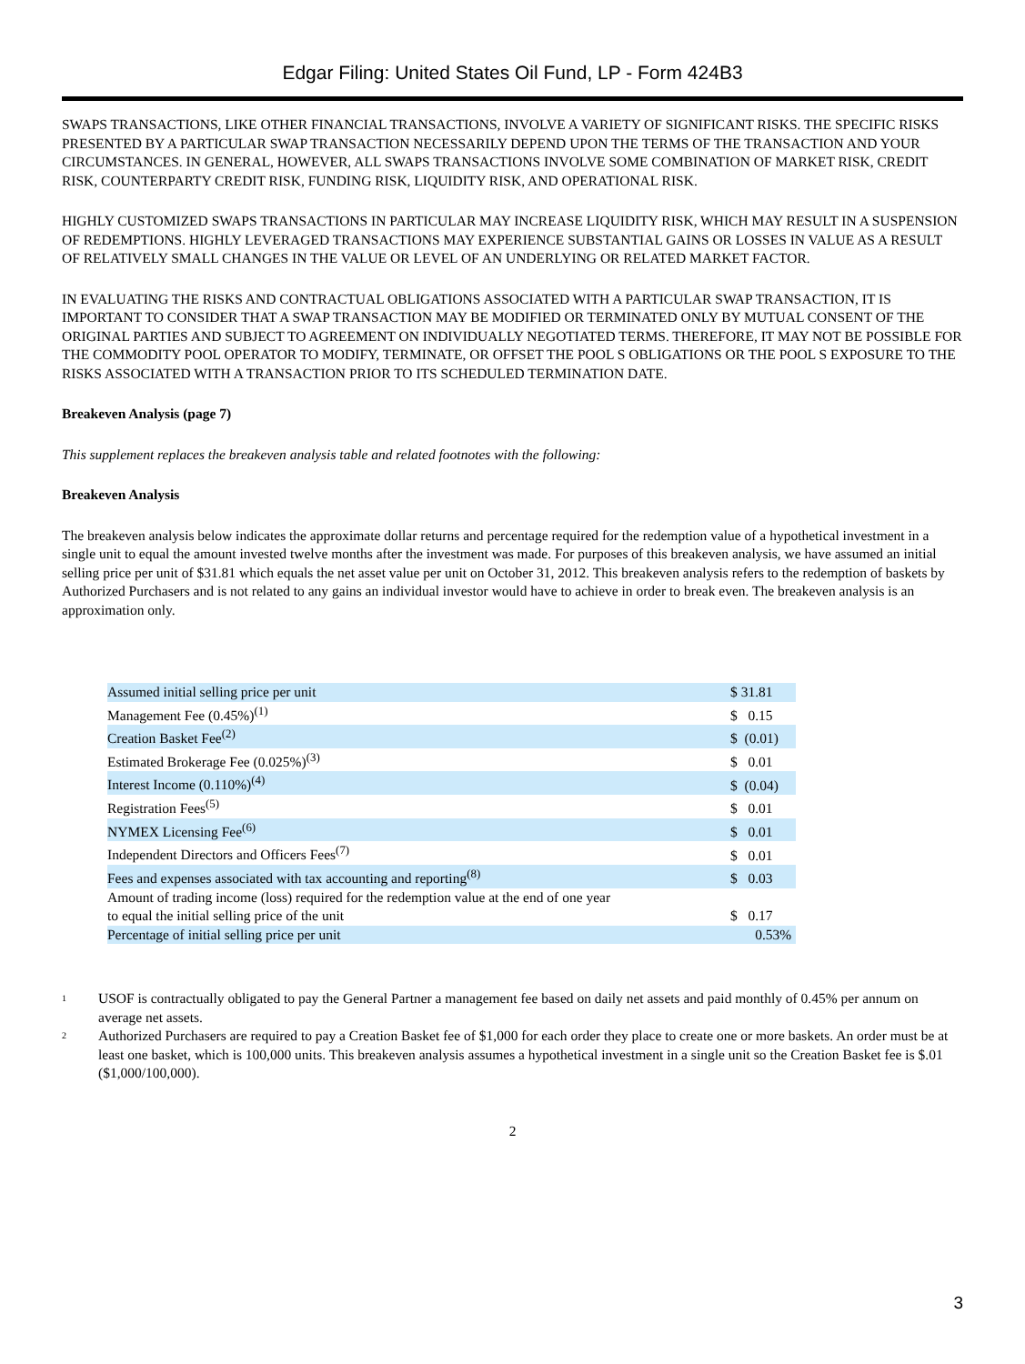Edgar Filing: United States Oil Fund, LP - Form 424B3
SWAPS TRANSACTIONS, LIKE OTHER FINANCIAL TRANSACTIONS, INVOLVE A VARIETY OF SIGNIFICANT RISKS. THE SPECIFIC RISKS PRESENTED BY A PARTICULAR SWAP TRANSACTION NECESSARILY DEPEND UPON THE TERMS OF THE TRANSACTION AND YOUR CIRCUMSTANCES. IN GENERAL, HOWEVER, ALL SWAPS TRANSACTIONS INVOLVE SOME COMBINATION OF MARKET RISK, CREDIT RISK, COUNTERPARTY CREDIT RISK, FUNDING RISK, LIQUIDITY RISK, AND OPERATIONAL RISK.
HIGHLY CUSTOMIZED SWAPS TRANSACTIONS IN PARTICULAR MAY INCREASE LIQUIDITY RISK, WHICH MAY RESULT IN A SUSPENSION OF REDEMPTIONS. HIGHLY LEVERAGED TRANSACTIONS MAY EXPERIENCE SUBSTANTIAL GAINS OR LOSSES IN VALUE AS A RESULT OF RELATIVELY SMALL CHANGES IN THE VALUE OR LEVEL OF AN UNDERLYING OR RELATED MARKET FACTOR.
IN EVALUATING THE RISKS AND CONTRACTUAL OBLIGATIONS ASSOCIATED WITH A PARTICULAR SWAP TRANSACTION, IT IS IMPORTANT TO CONSIDER THAT A SWAP TRANSACTION MAY BE MODIFIED OR TERMINATED ONLY BY MUTUAL CONSENT OF THE ORIGINAL PARTIES AND SUBJECT TO AGREEMENT ON INDIVIDUALLY NEGOTIATED TERMS. THEREFORE, IT MAY NOT BE POSSIBLE FOR THE COMMODITY POOL OPERATOR TO MODIFY, TERMINATE, OR OFFSET THE POOL S OBLIGATIONS OR THE POOL S EXPOSURE TO THE RISKS ASSOCIATED WITH A TRANSACTION PRIOR TO ITS SCHEDULED TERMINATION DATE.
Breakeven Analysis (page 7)
This supplement replaces the breakeven analysis table and related footnotes with the following:
Breakeven Analysis
The breakeven analysis below indicates the approximate dollar returns and percentage required for the redemption value of a hypothetical investment in a single unit to equal the amount invested twelve months after the investment was made. For purposes of this breakeven analysis, we have assumed an initial selling price per unit of $31.81 which equals the net asset value per unit on October 31, 2012. This breakeven analysis refers to the redemption of baskets by Authorized Purchasers and is not related to any gains an individual investor would have to achieve in order to break even. The breakeven analysis is an approximation only.
| Assumed initial selling price per unit | $ 31.81 |
| Management Fee (0.45%)<sup>(1)</sup> | $ 0.15 |
| Creation Basket Fee<sup>(2)</sup> | $ (0.01) |
| Estimated Brokerage Fee (0.025%)<sup>(3)</sup> | $ 0.01 |
| Interest Income (0.110%)<sup>(4)</sup> | $ (0.04) |
| Registration Fees<sup>(5)</sup> | $ 0.01 |
| NYMEX Licensing Fee<sup>(6)</sup> | $ 0.01 |
| Independent Directors and Officers Fees<sup>(7)</sup> | $ 0.01 |
| Fees and expenses associated with tax accounting and reporting<sup>(8)</sup> | $ 0.03 |
| Amount of trading income (loss) required for the redemption value at the end of one year to equal the initial selling price of the unit | $ 0.17 |
| Percentage of initial selling price per unit | 0.53% |
1
USOF is contractually obligated to pay the General Partner a management fee based on daily net assets and paid monthly of 0.45% per annum on average net assets.
2
Authorized Purchasers are required to pay a Creation Basket fee of $1,000 for each order they place to create one or more baskets. An order must be at least one basket, which is 100,000 units. This breakeven analysis assumes a hypothetical investment in a single unit so the Creation Basket fee is $.01 ($1,000/100,000).
2
3